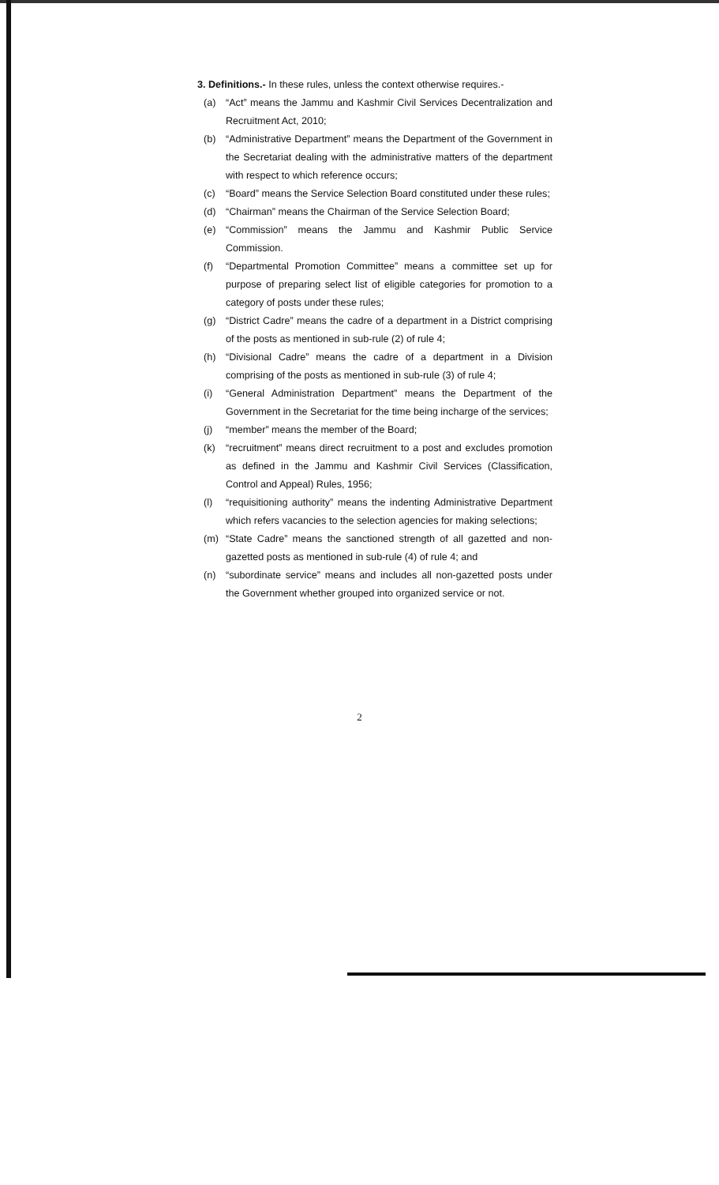3. Definitions.- In these rules, unless the context otherwise requires.-
(a) “Act” means the Jammu and Kashmir Civil Services Decentralization and Recruitment Act, 2010;
(b) “Administrative Department” means the Department of the Government in the Secretariat dealing with the administrative matters of the department with respect to which reference occurs;
(c) “Board” means the Service Selection Board constituted under these rules;
(d) “Chairman” means the Chairman of the Service Selection Board;
(e) “Commission” means the Jammu and Kashmir Public Service Commission.
(f) “Departmental Promotion Committee” means a committee set up for purpose of preparing select list of eligible categories for promotion to a category of posts under these rules;
(g) “District Cadre” means the cadre of a department in a District comprising of the posts as mentioned in sub-rule (2) of rule 4;
(h) “Divisional Cadre” means the cadre of a department in a Division comprising of the posts as mentioned in sub-rule (3) of rule 4;
(i) “General Administration Department” means the Department of the Government in the Secretariat for the time being incharge of the services;
(j) “member” means the member of the Board;
(k) “recruitment” means direct recruitment to a post and excludes promotion as defined in the Jammu and Kashmir Civil Services (Classification, Control and Appeal) Rules, 1956;
(l) “requisitioning authority” means the indenting Administrative Department which refers vacancies to the selection agencies for making selections;
(m) “State Cadre” means the sanctioned strength of all gazetted and non-gazetted posts as mentioned in sub-rule (4) of rule 4; and
(n) “subordinate service” means and includes all non-gazetted posts under the Government whether grouped into organized service or not.
2